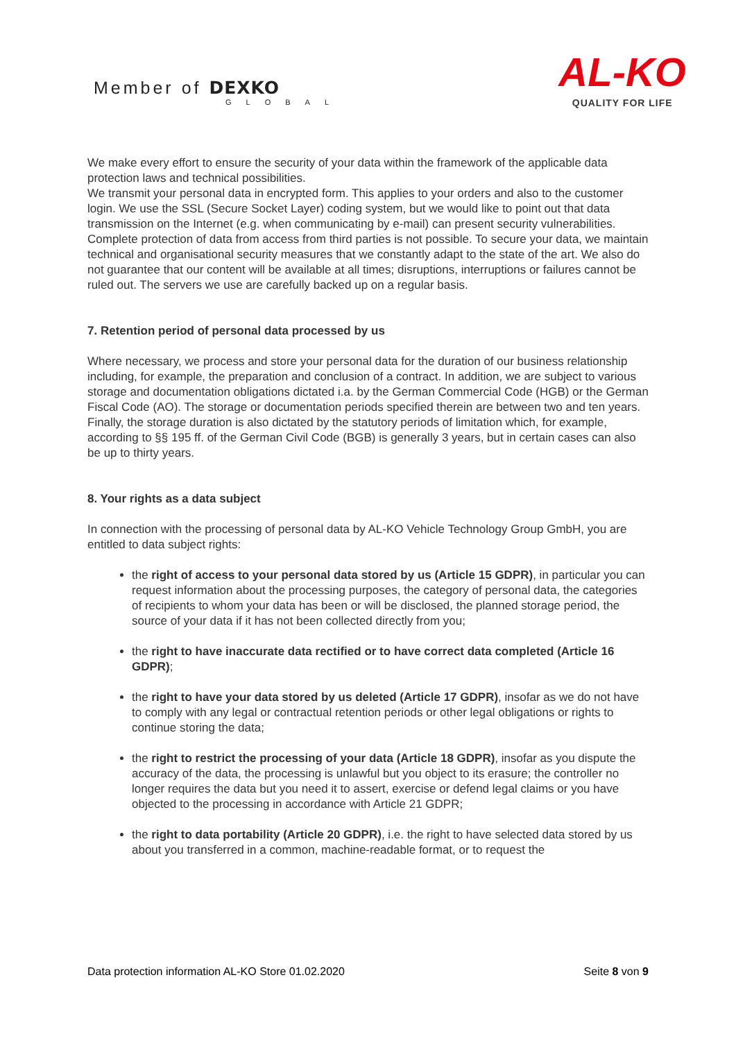Member of DEXKO
GLOBAL
AL-KO
QUALITY FOR LIFE
We make every effort to ensure the security of your data within the framework of the applicable data protection laws and technical possibilities.
We transmit your personal data in encrypted form. This applies to your orders and also to the customer login. We use the SSL (Secure Socket Layer) coding system, but we would like to point out that data transmission on the Internet (e.g. when communicating by e-mail) can present security vulnerabilities. Complete protection of data from access from third parties is not possible. To secure your data, we maintain technical and organisational security measures that we constantly adapt to the state of the art. We also do not guarantee that our content will be available at all times; disruptions, interruptions or failures cannot be ruled out. The servers we use are carefully backed up on a regular basis.
7. Retention period of personal data processed by us
Where necessary, we process and store your personal data for the duration of our business relationship including, for example, the preparation and conclusion of a contract. In addition, we are subject to various storage and documentation obligations dictated i.a. by the German Commercial Code (HGB) or the German Fiscal Code (AO). The storage or documentation periods specified therein are between two and ten years.
Finally, the storage duration is also dictated by the statutory periods of limitation which, for example, according to §§ 195 ff. of the German Civil Code (BGB) is generally 3 years, but in certain cases can also be up to thirty years.
8. Your rights as a data subject
In connection with the processing of personal data by AL-KO Vehicle Technology Group GmbH, you are entitled to data subject rights:
the right of access to your personal data stored by us (Article 15 GDPR), in particular you can request information about the processing purposes, the category of personal data, the categories of recipients to whom your data has been or will be disclosed, the planned storage period, the source of your data if it has not been collected directly from you;
the right to have inaccurate data rectified or to have correct data completed (Article 16 GDPR);
the right to have your data stored by us deleted (Article 17 GDPR), insofar as we do not have to comply with any legal or contractual retention periods or other legal obligations or rights to continue storing the data;
the right to restrict the processing of your data (Article 18 GDPR), insofar as you dispute the accuracy of the data, the processing is unlawful but you object to its erasure; the controller no longer requires the data but you need it to assert, exercise or defend legal claims or you have objected to the processing in accordance with Article 21 GDPR;
the right to data portability (Article 20 GDPR), i.e. the right to have selected data stored by us about you transferred in a common, machine-readable format, or to request the
Data protection information AL-KO Store 01.02.2020 Seite 8 von 9